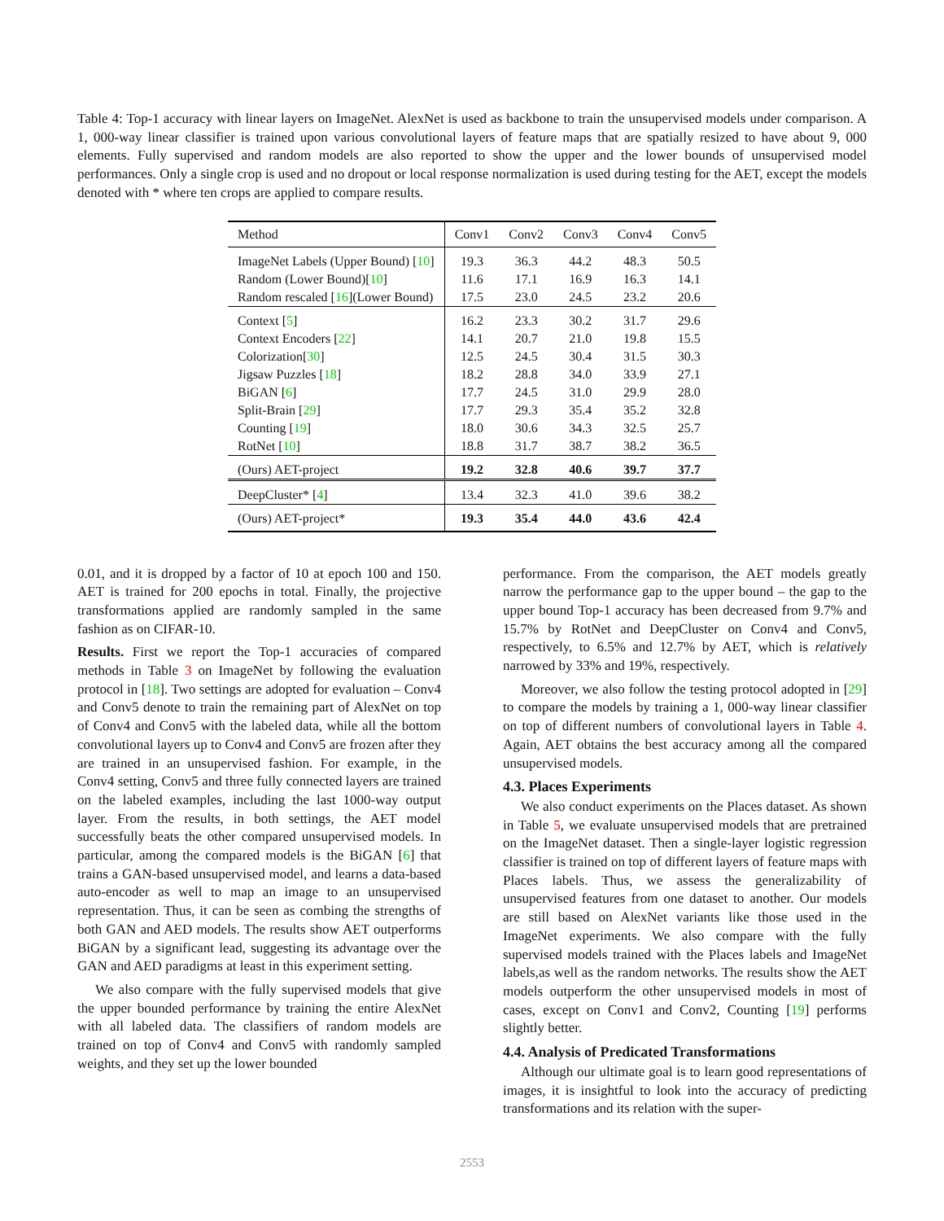Table 4: Top-1 accuracy with linear layers on ImageNet. AlexNet is used as backbone to train the unsupervised models under comparison. A 1, 000-way linear classifier is trained upon various convolutional layers of feature maps that are spatially resized to have about 9, 000 elements. Fully supervised and random models are also reported to show the upper and the lower bounds of unsupervised model performances. Only a single crop is used and no dropout or local response normalization is used during testing for the AET, except the models denoted with * where ten crops are applied to compare results.
| Method | Conv1 | Conv2 | Conv3 | Conv4 | Conv5 |
| --- | --- | --- | --- | --- | --- |
| ImageNet Labels (Upper Bound) [ 10 ] | 19.3 | 36.3 | 44.2 | 48.3 | 50.5 |
| Random (Lower Bound)[ 10 ] | 11.6 | 17.1 | 16.9 | 16.3 | 14.1 |
| Random rescaled [ 16 ](Lower Bound) | 17.5 | 23.0 | 24.5 | 23.2 | 20.6 |
| Context [ 5 ] | 16.2 | 23.3 | 30.2 | 31.7 | 29.6 |
| Context Encoders [ 22 ] | 14.1 | 20.7 | 21.0 | 19.8 | 15.5 |
| Colorization[ 30 ] | 12.5 | 24.5 | 30.4 | 31.5 | 30.3 |
| Jigsaw Puzzles [ 18 ] | 18.2 | 28.8 | 34.0 | 33.9 | 27.1 |
| BiGAN [ 6 ] | 17.7 | 24.5 | 31.0 | 29.9 | 28.0 |
| Split-Brain [ 29 ] | 17.7 | 29.3 | 35.4 | 35.2 | 32.8 |
| Counting [ 19 ] | 18.0 | 30.6 | 34.3 | 32.5 | 25.7 |
| RotNet [ 10 ] | 18.8 | 31.7 | 38.7 | 38.2 | 36.5 |
| (Ours) AET-project | 19.2 | 32.8 | 40.6 | 39.7 | 37.7 |
| DeepCluster* [ 4 ] | 13.4 | 32.3 | 41.0 | 39.6 | 38.2 |
| (Ours) AET-project* | 19.3 | 35.4 | 44.0 | 43.6 | 42.4 |
0.01, and it is dropped by a factor of 10 at epoch 100 and 150. AET is trained for 200 epochs in total. Finally, the projective transformations applied are randomly sampled in the same fashion as on CIFAR-10.
Results. First we report the Top-1 accuracies of compared methods in Table 3 on ImageNet by following the evaluation protocol in [18]. Two settings are adopted for evaluation – Conv4 and Conv5 denote to train the remaining part of AlexNet on top of Conv4 and Conv5 with the labeled data, while all the bottom convolutional layers up to Conv4 and Conv5 are frozen after they are trained in an unsupervised fashion. For example, in the Conv4 setting, Conv5 and three fully connected layers are trained on the labeled examples, including the last 1000-way output layer. From the results, in both settings, the AET model successfully beats the other compared unsupervised models. In particular, among the compared models is the BiGAN [6] that trains a GAN-based unsupervised model, and learns a data-based auto-encoder as well to map an image to an unsupervised representation. Thus, it can be seen as combing the strengths of both GAN and AED models. The results show AET outperforms BiGAN by a significant lead, suggesting its advantage over the GAN and AED paradigms at least in this experiment setting.
We also compare with the fully supervised models that give the upper bounded performance by training the entire AlexNet with all labeled data. The classifiers of random models are trained on top of Conv4 and Conv5 with randomly sampled weights, and they set up the lower bounded
performance. From the comparison, the AET models greatly narrow the performance gap to the upper bound – the gap to the upper bound Top-1 accuracy has been decreased from 9.7% and 15.7% by RotNet and DeepCluster on Conv4 and Conv5, respectively, to 6.5% and 12.7% by AET, which is relatively narrowed by 33% and 19%, respectively.
Moreover, we also follow the testing protocol adopted in [29] to compare the models by training a 1, 000-way linear classifier on top of different numbers of convolutional layers in Table 4. Again, AET obtains the best accuracy among all the compared unsupervised models.
4.3. Places Experiments
We also conduct experiments on the Places dataset. As shown in Table 5, we evaluate unsupervised models that are pretrained on the ImageNet dataset. Then a single-layer logistic regression classifier is trained on top of different layers of feature maps with Places labels. Thus, we assess the generalizability of unsupervised features from one dataset to another. Our models are still based on AlexNet variants like those used in the ImageNet experiments. We also compare with the fully supervised models trained with the Places labels and ImageNet labels,as well as the random networks. The results show the AET models outperform the other unsupervised models in most of cases, except on Conv1 and Conv2, Counting [19] performs slightly better.
4.4. Analysis of Predicated Transformations
Although our ultimate goal is to learn good representations of images, it is insightful to look into the accuracy of predicting transformations and its relation with the super-
2553